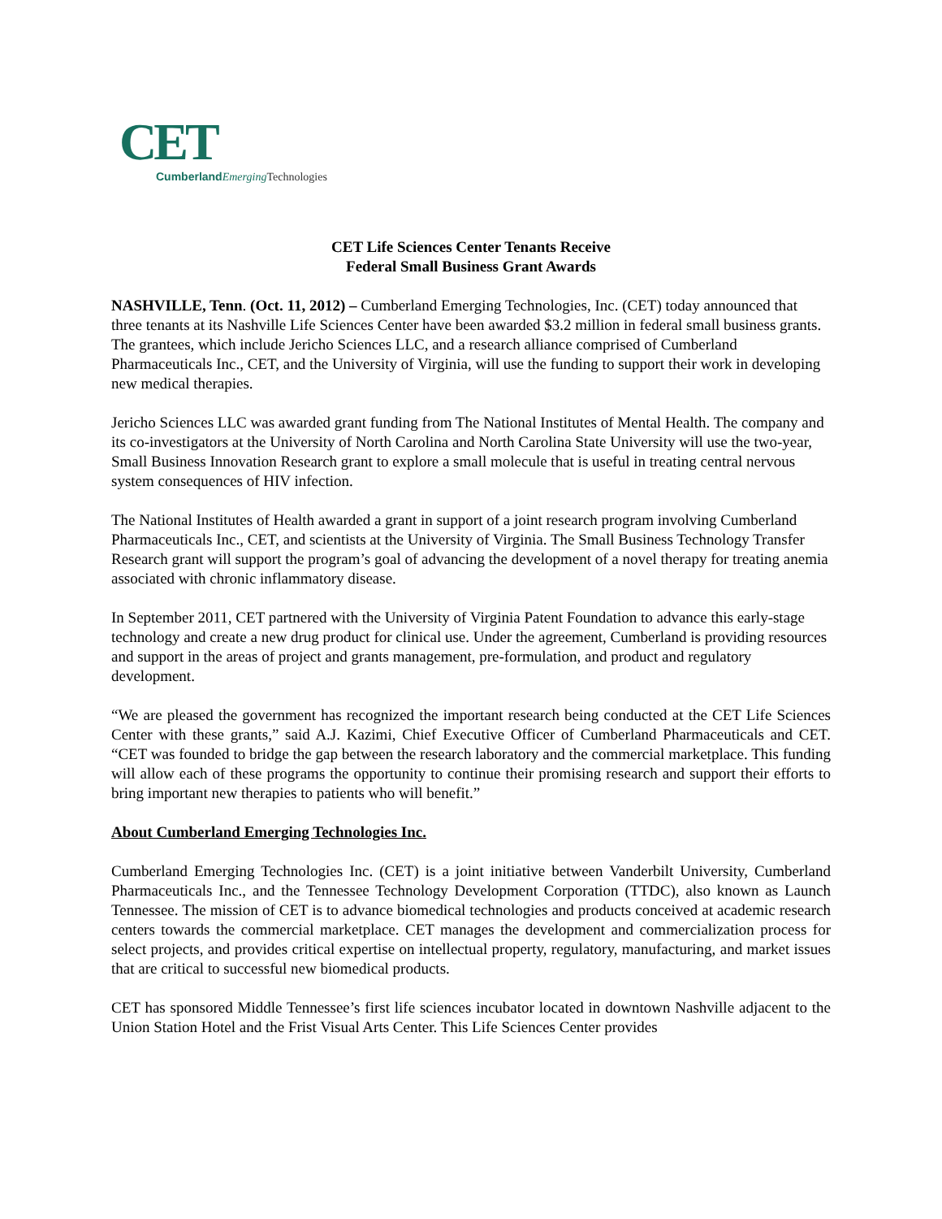CET
CumberlandEmerging Technologies
CET Life Sciences Center Tenants Receive
Federal Small Business Grant Awards
NASHVILLE, Tenn. (Oct. 11, 2012) – Cumberland Emerging Technologies, Inc. (CET) today announced that three tenants at its Nashville Life Sciences Center have been awarded $3.2 million in federal small business grants. The grantees, which include Jericho Sciences LLC, and a research alliance comprised of Cumberland Pharmaceuticals Inc., CET, and the University of Virginia, will use the funding to support their work in developing new medical therapies.
Jericho Sciences LLC was awarded grant funding from The National Institutes of Mental Health. The company and its co-investigators at the University of North Carolina and North Carolina State University will use the two-year, Small Business Innovation Research grant to explore a small molecule that is useful in treating central nervous system consequences of HIV infection.
The National Institutes of Health awarded a grant in support of a joint research program involving Cumberland Pharmaceuticals Inc., CET, and scientists at the University of Virginia. The Small Business Technology Transfer Research grant will support the program’s goal of advancing the development of a novel therapy for treating anemia associated with chronic inflammatory disease.
In September 2011, CET partnered with the University of Virginia Patent Foundation to advance this early-stage technology and create a new drug product for clinical use. Under the agreement, Cumberland is providing resources and support in the areas of project and grants management, pre-formulation, and product and regulatory development.
“We are pleased the government has recognized the important research being conducted at the CET Life Sciences Center with these grants,” said A.J. Kazimi, Chief Executive Officer of Cumberland Pharmaceuticals and CET. “CET was founded to bridge the gap between the research laboratory and the commercial marketplace. This funding will allow each of these programs the opportunity to continue their promising research and support their efforts to bring important new therapies to patients who will benefit.”
About Cumberland Emerging Technologies Inc.
Cumberland Emerging Technologies Inc. (CET) is a joint initiative between Vanderbilt University, Cumberland Pharmaceuticals Inc., and the Tennessee Technology Development Corporation (TTDC), also known as Launch Tennessee. The mission of CET is to advance biomedical technologies and products conceived at academic research centers towards the commercial marketplace. CET manages the development and commercialization process for select projects, and provides critical expertise on intellectual property, regulatory, manufacturing, and market issues that are critical to successful new biomedical products.
CET has sponsored Middle Tennessee’s first life sciences incubator located in downtown Nashville adjacent to the Union Station Hotel and the Frist Visual Arts Center. This Life Sciences Center provides